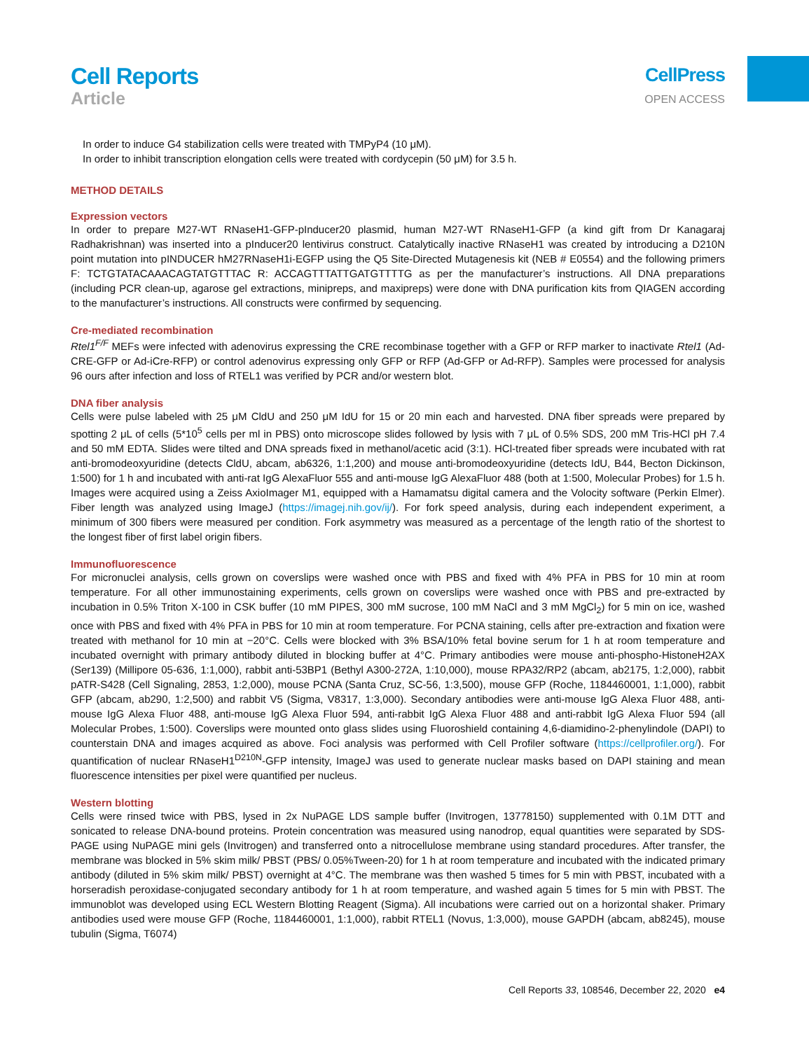Cell Reports
Article
CellPress
OPEN ACCESS
In order to induce G4 stabilization cells were treated with TMPyP4 (10 μM).
In order to inhibit transcription elongation cells were treated with cordycepin (50 μM) for 3.5 h.
METHOD DETAILS
Expression vectors
In order to prepare M27-WT RNaseH1-GFP-pInducer20 plasmid, human M27-WT RNaseH1-GFP (a kind gift from Dr Kanagaraj Radhakrishnan) was inserted into a pInducer20 lentivirus construct. Catalytically inactive RNaseH1 was created by introducing a D210N point mutation into pINDUCER hM27RNaseH1i-EGFP using the Q5 Site-Directed Mutagenesis kit (NEB # E0554) and the following primers F: TCTGTATACAAACAGTATGTTTAC R: ACCAGTTTATTGATGTTTTG as per the manufacturer’s instructions. All DNA preparations (including PCR clean-up, agarose gel extractions, minipreps, and maxipreps) were done with DNA purification kits from QIAGEN according to the manufacturer’s instructions. All constructs were confirmed by sequencing.
Cre-mediated recombination
Rtel1<sup>F/F</sup> MEFs were infected with adenovirus expressing the CRE recombinase together with a GFP or RFP marker to inactivate Rtel1 (Ad-CRE-GFP or Ad-iCre-RFP) or control adenovirus expressing only GFP or RFP (Ad-GFP or Ad-RFP). Samples were processed for analysis 96 ours after infection and loss of RTEL1 was verified by PCR and/or western blot.
DNA fiber analysis
Cells were pulse labeled with 25 μM CldU and 250 μM IdU for 15 or 20 min each and harvested. DNA fiber spreads were prepared by spotting 2 μL of cells (5*10<sup>5</sup> cells per ml in PBS) onto microscope slides followed by lysis with 7 μL of 0.5% SDS, 200 mM Tris-HCl pH 7.4 and 50 mM EDTA. Slides were tilted and DNA spreads fixed in methanol/acetic acid (3:1). HCl-treated fiber spreads were incubated with rat anti-bromodeoxyuridine (detects CldU, abcam, ab6326, 1:1,200) and mouse anti-bromodeoxyuridine (detects IdU, B44, Becton Dickinson, 1:500) for 1 h and incubated with anti-rat IgG AlexaFluor 555 and anti-mouse IgG AlexaFluor 488 (both at 1:500, Molecular Probes) for 1.5 h. Images were acquired using a Zeiss AxioImager M1, equipped with a Hamamatsu digital camera and the Volocity software (Perkin Elmer). Fiber length was analyzed using ImageJ (https://imagej.nih.gov/ij/). For fork speed analysis, during each independent experiment, a minimum of 300 fibers were measured per condition. Fork asymmetry was measured as a percentage of the length ratio of the shortest to the longest fiber of first label origin fibers.
Immunofluorescence
For micronuclei analysis, cells grown on coverslips were washed once with PBS and fixed with 4% PFA in PBS for 10 min at room temperature. For all other immunostaining experiments, cells grown on coverslips were washed once with PBS and pre-extracted by incubation in 0.5% Triton X-100 in CSK buffer (10 mM PIPES, 300 mM sucrose, 100 mM NaCl and 3 mM MgCl<sub>2</sub>) for 5 min on ice, washed once with PBS and fixed with 4% PFA in PBS for 10 min at room temperature. For PCNA staining, cells after pre-extraction and fixation were treated with methanol for 10 min at −20°C. Cells were blocked with 3% BSA/10% fetal bovine serum for 1 h at room temperature and incubated overnight with primary antibody diluted in blocking buffer at 4°C. Primary antibodies were mouse anti-phospho-HistoneH2AX (Ser139) (Millipore 05-636, 1:1,000), rabbit anti-53BP1 (Bethyl A300-272A, 1:10,000), mouse RPA32/RP2 (abcam, ab2175, 1:2,000), rabbit pATR-S428 (Cell Signaling, 2853, 1:2,000), mouse PCNA (Santa Cruz, SC-56, 1:3,500), mouse GFP (Roche, 1184460001, 1:1,000), rabbit GFP (abcam, ab290, 1:2,500) and rabbit V5 (Sigma, V8317, 1:3,000). Secondary antibodies were anti-mouse IgG Alexa Fluor 488, anti-mouse IgG Alexa Fluor 488, anti-mouse IgG Alexa Fluor 594, anti-rabbit IgG Alexa Fluor 488 and anti-rabbit IgG Alexa Fluor 594 (all Molecular Probes, 1:500). Coverslips were mounted onto glass slides using Fluoroshield containing 4,6-diamidino-2-phenylindole (DAPI) to counterstain DNA and images acquired as above. Foci analysis was performed with Cell Profiler software (https://cellprofiler.org/). For quantification of nuclear RNaseH1<sup>D210N</sup>-GFP intensity, ImageJ was used to generate nuclear masks based on DAPI staining and mean fluorescence intensities per pixel were quantified per nucleus.
Western blotting
Cells were rinsed twice with PBS, lysed in 2x NuPAGE LDS sample buffer (Invitrogen, 13778150) supplemented with 0.1M DTT and sonicated to release DNA-bound proteins. Protein concentration was measured using nanodrop, equal quantities were separated by SDS-PAGE using NuPAGE mini gels (Invitrogen) and transferred onto a nitrocellulose membrane using standard procedures. After transfer, the membrane was blocked in 5% skim milk/ PBST (PBS/ 0.05%Tween-20) for 1 h at room temperature and incubated with the indicated primary antibody (diluted in 5% skim milk/ PBST) overnight at 4°C. The membrane was then washed 5 times for 5 min with PBST, incubated with a horseradish peroxidase-conjugated secondary antibody for 1 h at room temperature, and washed again 5 times for 5 min with PBST. The immunoblot was developed using ECL Western Blotting Reagent (Sigma). All incubations were carried out on a horizontal shaker. Primary antibodies used were mouse GFP (Roche, 1184460001, 1:1,000), rabbit RTEL1 (Novus, 1:3,000), mouse GAPDH (abcam, ab8245), mouse tubulin (Sigma, T6074)
Cell Reports 33, 108546, December 22, 2020 e4